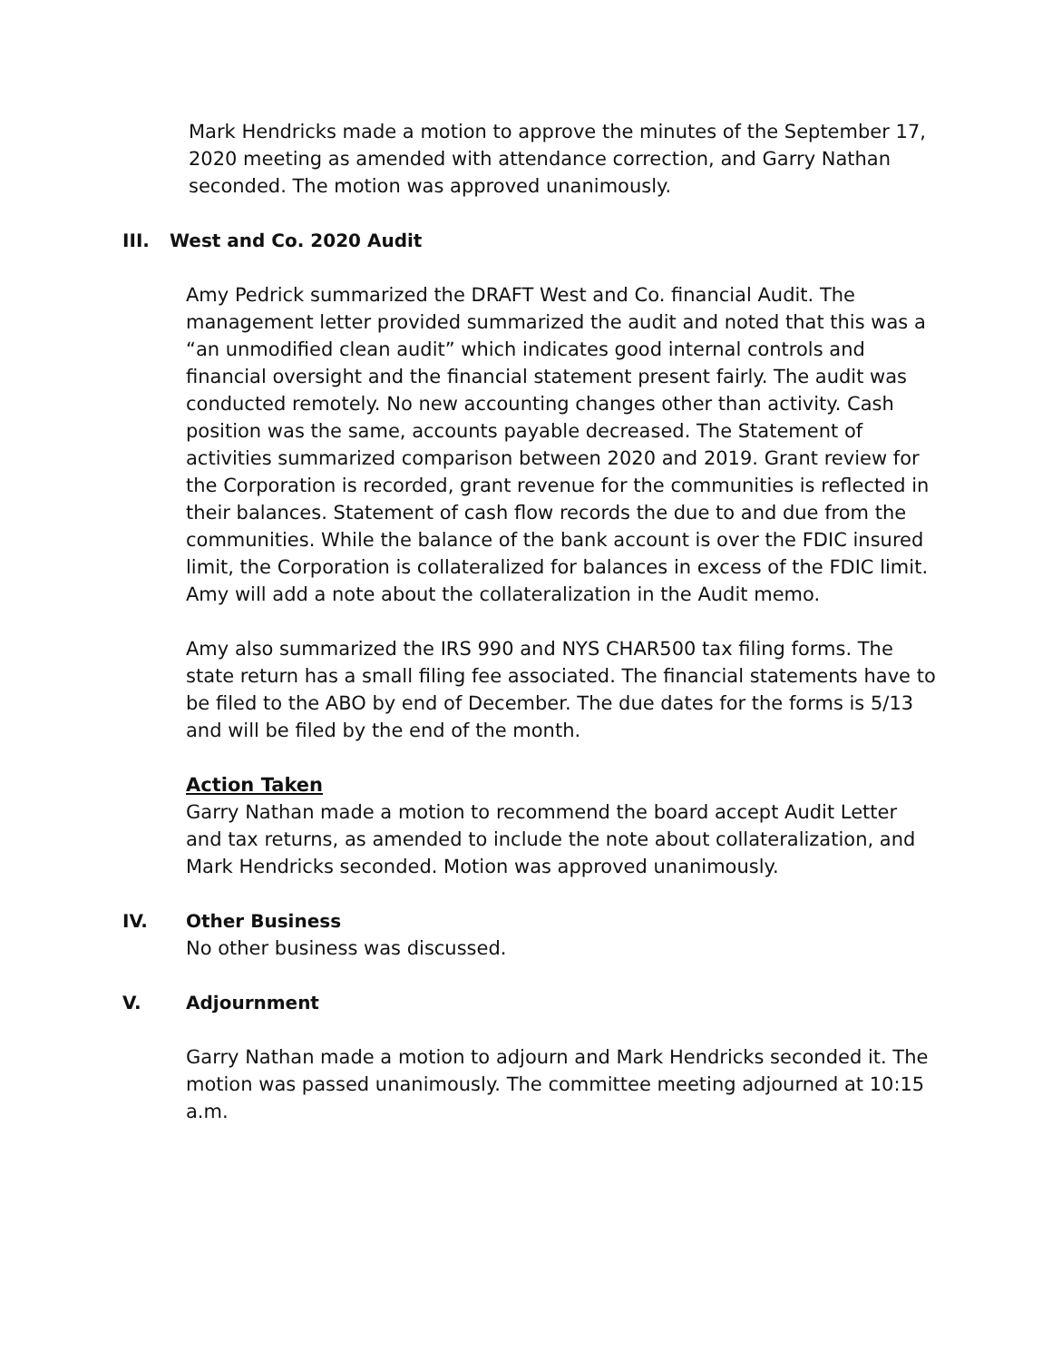Mark Hendricks made a motion to approve the minutes of the September 17, 2020 meeting as amended with attendance correction, and Garry Nathan seconded. The motion was approved unanimously.
III. West and Co. 2020 Audit
Amy Pedrick summarized the DRAFT West and Co. financial Audit. The management letter provided summarized the audit and noted that this was a “an unmodified clean audit” which indicates good internal controls and financial oversight and the financial statement present fairly. The audit was conducted remotely. No new accounting changes other than activity. Cash position was the same, accounts payable decreased. The Statement of activities summarized comparison between 2020 and 2019. Grant review for the Corporation is recorded, grant revenue for the communities is reflected in their balances. Statement of cash flow records the due to and due from the communities. While the balance of the bank account is over the FDIC insured limit, the Corporation is collateralized for balances in excess of the FDIC limit. Amy will add a note about the collateralization in the Audit memo.
Amy also summarized the IRS 990 and NYS CHAR500 tax filing forms. The state return has a small filing fee associated. The financial statements have to be filed to the ABO by end of December. The due dates for the forms is 5/13 and will be filed by the end of the month.
Action Taken
Garry Nathan made a motion to recommend the board accept Audit Letter and tax returns, as amended to include the note about collateralization, and Mark Hendricks seconded. Motion was approved unanimously.
IV. Other Business
No other business was discussed.
V. Adjournment
Garry Nathan made a motion to adjourn and Mark Hendricks seconded it. The motion was passed unanimously. The committee meeting adjourned at 10:15 a.m.